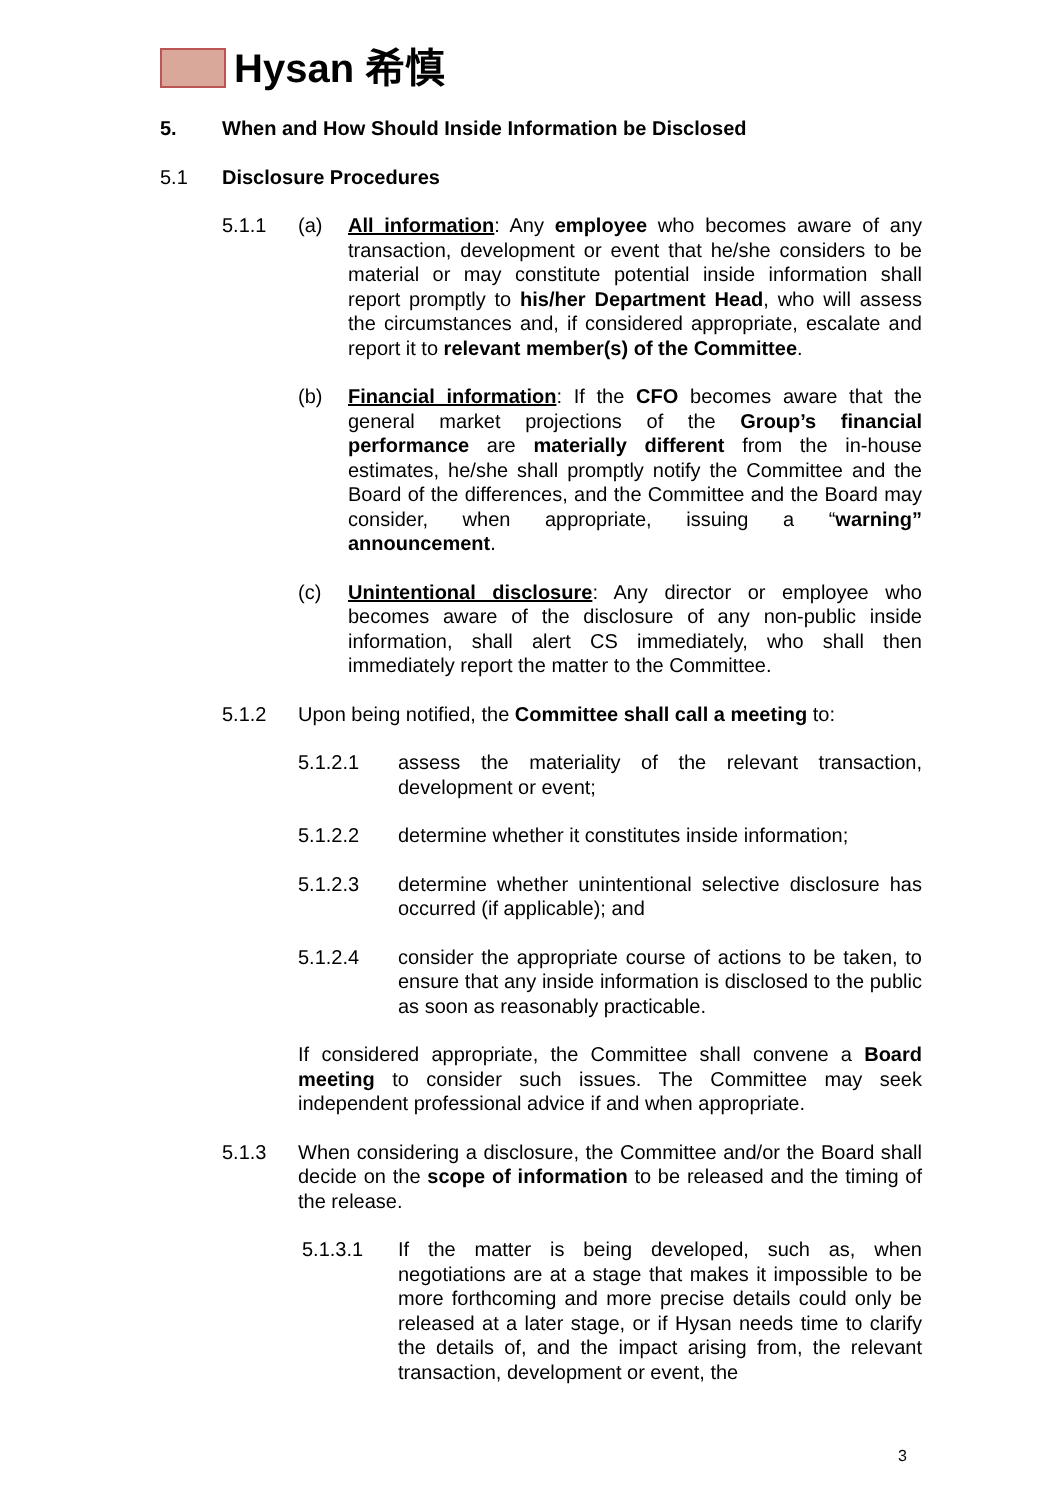Hysan 希慎
5. When and How Should Inside Information be Disclosed
5.1 Disclosure Procedures
5.1.1 (a) All information: Any employee who becomes aware of any transaction, development or event that he/she considers to be material or may constitute potential inside information shall report promptly to his/her Department Head, who will assess the circumstances and, if considered appropriate, escalate and report it to relevant member(s) of the Committee.
(b) Financial information: If the CFO becomes aware that the general market projections of the Group’s financial performance are materially different from the in-house estimates, he/she shall promptly notify the Committee and the Board of the differences, and the Committee and the Board may consider, when appropriate, issuing a “warning” announcement.
(c) Unintentional disclosure: Any director or employee who becomes aware of the disclosure of any non-public inside information, shall alert CS immediately, who shall then immediately report the matter to the Committee.
5.1.2 Upon being notified, the Committee shall call a meeting to:
5.1.2.1 assess the materiality of the relevant transaction, development or event;
5.1.2.2 determine whether it constitutes inside information;
5.1.2.3 determine whether unintentional selective disclosure has occurred (if applicable); and
5.1.2.4 consider the appropriate course of actions to be taken, to ensure that any inside information is disclosed to the public as soon as reasonably practicable.
If considered appropriate, the Committee shall convene a Board meeting to consider such issues. The Committee may seek independent professional advice if and when appropriate.
5.1.3 When considering a disclosure, the Committee and/or the Board shall decide on the scope of information to be released and the timing of the release.
5.1.3.1 If the matter is being developed, such as, when negotiations are at a stage that makes it impossible to be more forthcoming and more precise details could only be released at a later stage, or if Hysan needs time to clarify the details of, and the impact arising from, the relevant transaction, development or event, the
3